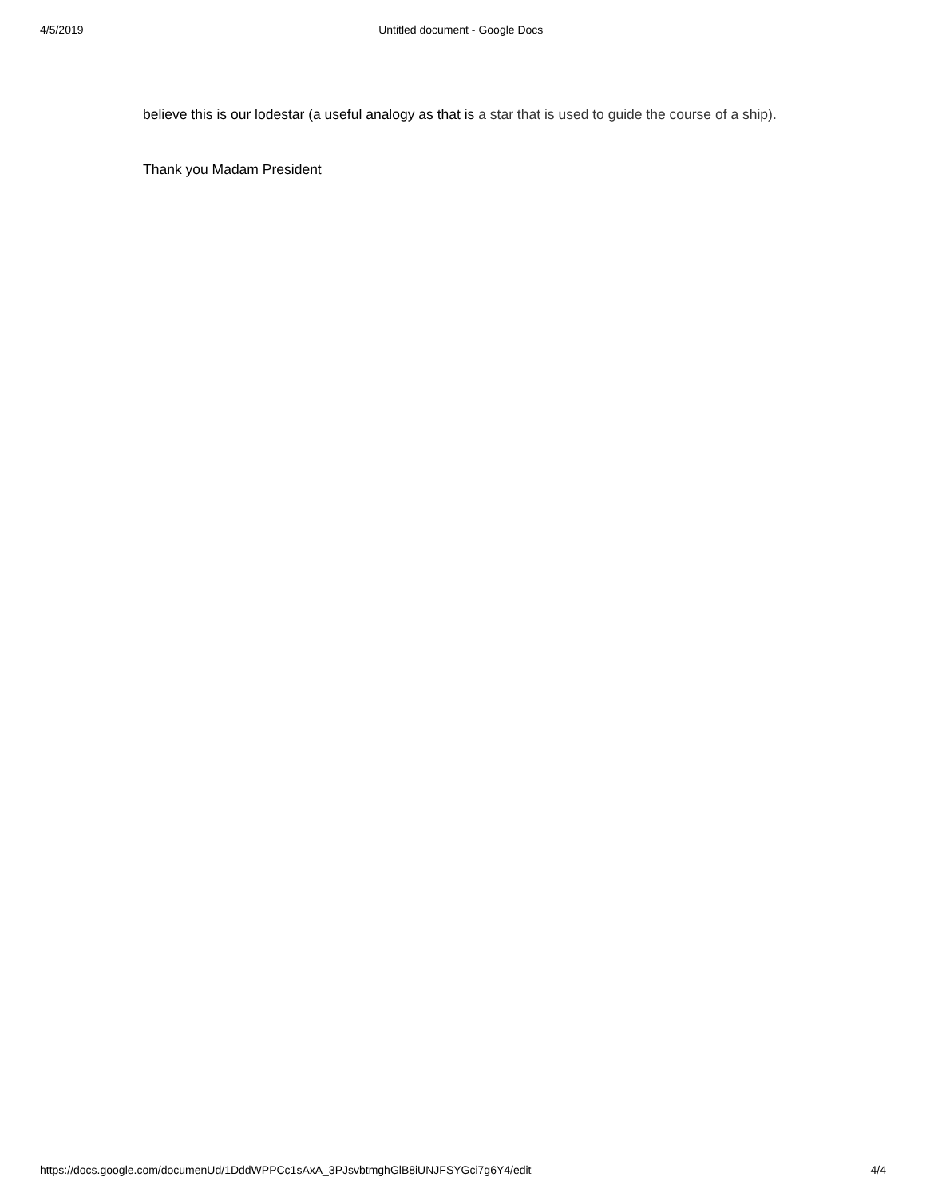4/5/2019 Untitled document - Google Docs
believe this is our lodestar (a useful analogy as that is a star that is used to guide the course of a ship).
Thank you Madam President
https://docs.google.com/documenUd/1DddWPPCc1sAxA_3PJsvbtmghGlB8iUNJFSYGci7g6Y4/edit 4/4